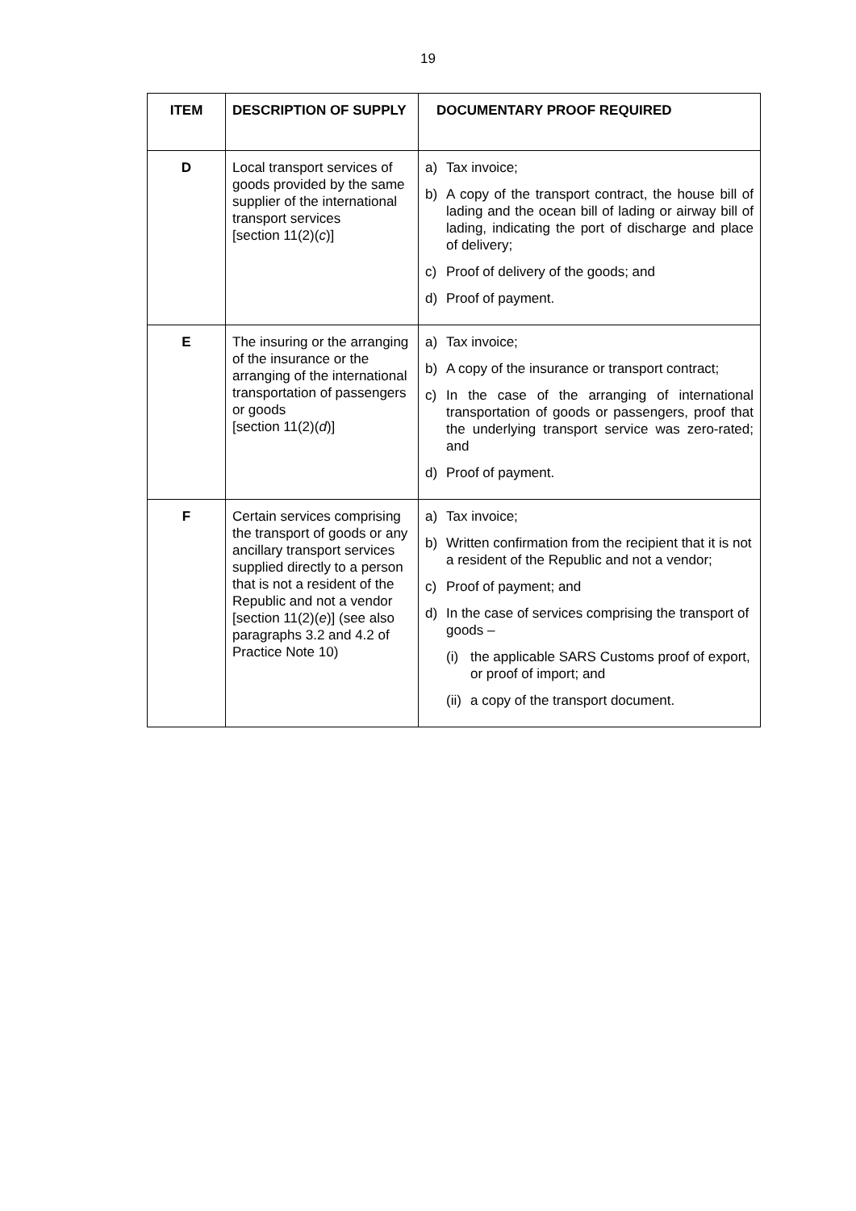19
| ITEM | DESCRIPTION OF SUPPLY | DOCUMENTARY PROOF REQUIRED |
| --- | --- | --- |
| D | Local transport services of goods provided by the same supplier of the international transport services [section 11(2)( c )] | a) Tax invoice; b) A copy of the transport contract, the house bill of lading and the ocean bill of lading or airway bill of lading, indicating the port of discharge and place of delivery; c) Proof of delivery of the goods; and d) Proof of payment. |
| E | The insuring or the arranging of the insurance or the arranging of the international transportation of passengers or goods [section 11(2)( d )] | a) Tax invoice; b) A copy of the insurance or transport contract; c) In the case of the arranging of international transportation of goods or passengers, proof that the underlying transport service was zero-rated; and d) Proof of payment. |
| F | Certain services comprising the transport of goods or any ancillary transport services supplied directly to a person that is not a resident of the Republic and not a vendor [section 11(2)( e )] (see also paragraphs 3.2 and 4.2 of Practice Note 10) | a) Tax invoice; b) Written confirmation from the recipient that it is not a resident of the Republic and not a vendor; c) Proof of payment; and d) In the case of services comprising the transport of goods – (i) the applicable SARS Customs proof of export, or proof of import; and (ii) a copy of the transport document. |